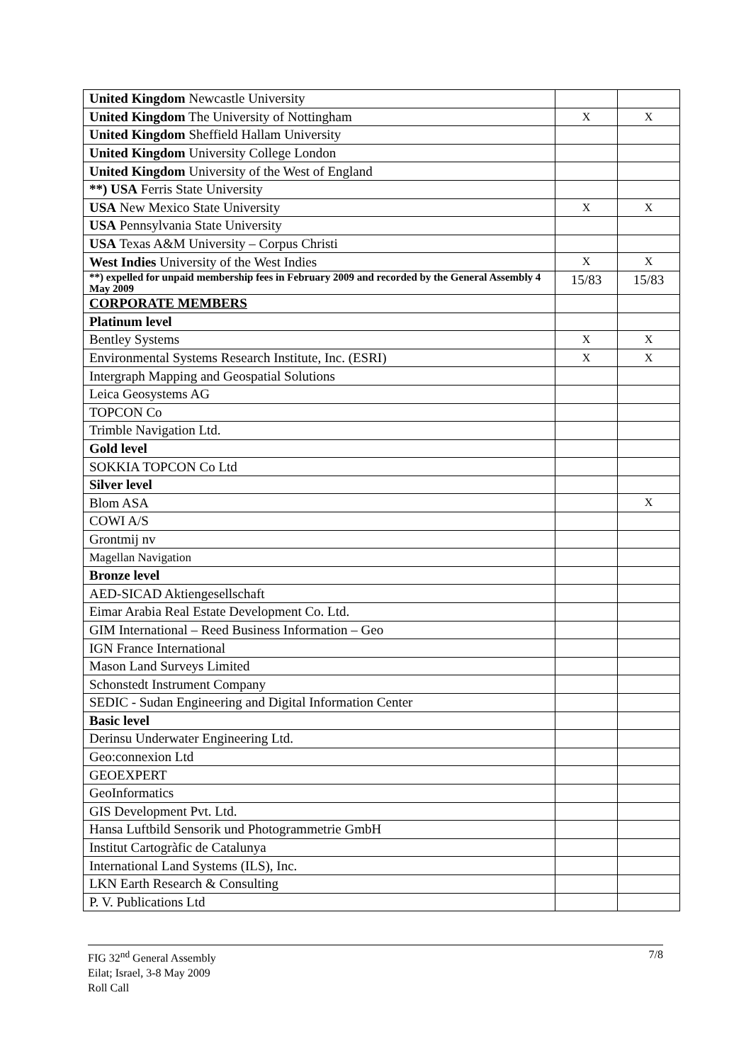| United Kingdom Newcastle University | | |
| United Kingdom The University of Nottingham | X | X |
| United Kingdom Sheffield Hallam University | | |
| United Kingdom University College London | | |
| United Kingdom University of the West of England | | |
| **) USA Ferris State University | | |
| USA New Mexico State University | X | X |
| USA Pennsylvania State University | | |
| USA Texas A&M University – Corpus Christi | | |
| West Indies University of the West Indies | X | X |
| **) expelled for unpaid membership fees in February 2009 and recorded by the General Assembly 4 May 2009 | 15/83 | 15/83 |
| CORPORATE MEMBERS | | |
| Platinum level | | |
| Bentley Systems | X | X |
| Environmental Systems Research Institute, Inc. (ESRI) | X | X |
| Intergraph Mapping and Geospatial Solutions | | |
| Leica Geosystems AG | | |
| TOPCON Co | | |
| Trimble Navigation Ltd. | | |
| Gold level | | |
| SOKKIA TOPCON Co Ltd | | |
| Silver level | | |
| Blom ASA | | X |
| COWI A/S | | |
| Grontmij nv | | |
| Magellan Navigation | | |
| Bronze level | | |
| AED-SICAD Aktiengesellschaft | | |
| Eimar Arabia Real Estate Development Co. Ltd. | | |
| GIM International – Reed Business Information – Geo | | |
| IGN France International | | |
| Mason Land Surveys Limited | | |
| Schonstedt Instrument Company | | |
| SEDIC - Sudan Engineering and Digital Information Center | | |
| Basic level | | |
| Derinsu Underwater Engineering Ltd. | | |
| Geo:connexion Ltd | | |
| GEOEXPERT | | |
| GeoInformatics | | |
| GIS Development Pvt. Ltd. | | |
| Hansa Luftbild Sensorik und Photogrammetrie GmbH | | |
| Institut Cartogràfic de Catalunya | | |
| International Land Systems (ILS), Inc. | | |
| LKN Earth Research & Consulting | | |
| P. V. Publications Ltd | | |
7/8 FIG 32<sup>nd</sup> General Assembly
Eilat; Israel, 3-8 May 2009
Roll Call